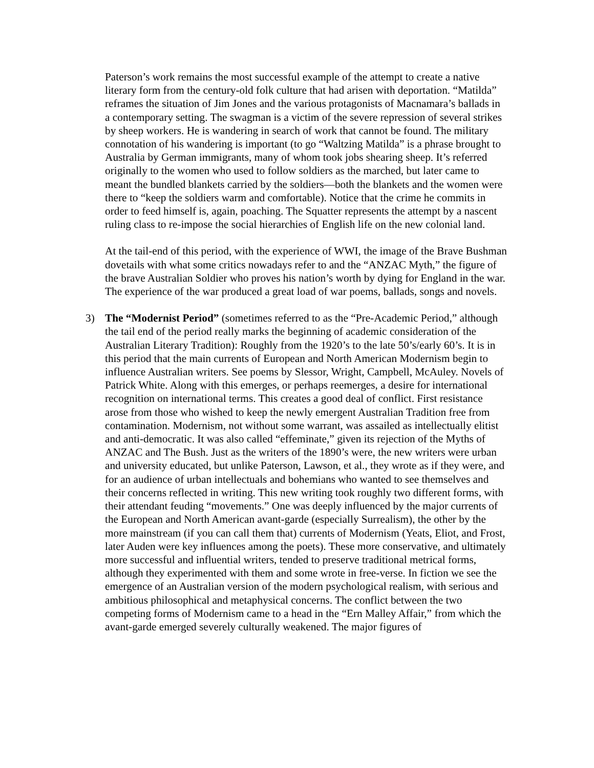Paterson’s work remains the most successful example of the attempt to create a native literary form from the century-old folk culture that had arisen with deportation. “Matilda” reframes the situation of Jim Jones and the various protagonists of Macnamara’s ballads in a contemporary setting. The swagman is a victim of the severe repression of several strikes by sheep workers. He is wandering in search of work that cannot be found. The military connotation of his wandering is important (to go “Waltzing Matilda” is a phrase brought to Australia by German immigrants, many of whom took jobs shearing sheep. It’s referred originally to the women who used to follow soldiers as the marched, but later came to meant the bundled blankets carried by the soldiers—both the blankets and the women were there to “keep the soldiers warm and comfortable). Notice that the crime he commits in order to feed himself is, again, poaching. The Squatter represents the attempt by a nascent ruling class to re-impose the social hierarchies of English life on the new colonial land.
At the tail-end of this period, with the experience of WWI, the image of the Brave Bushman dovetails with what some critics nowadays refer to and the “ANZAC Myth,” the figure of the brave Australian Soldier who proves his nation’s worth by dying for England in the war. The experience of the war produced a great load of war poems, ballads, songs and novels.
3) The “Modernist Period” (sometimes referred to as the “Pre-Academic Period,” although the tail end of the period really marks the beginning of academic consideration of the Australian Literary Tradition): Roughly from the 1920’s to the late 50’s/early 60’s. It is in this period that the main currents of European and North American Modernism begin to influence Australian writers. See poems by Slessor, Wright, Campbell, McAuley. Novels of Patrick White. Along with this emerges, or perhaps reemerges, a desire for international recognition on international terms. This creates a good deal of conflict. First resistance arose from those who wished to keep the newly emergent Australian Tradition free from contamination. Modernism, not without some warrant, was assailed as intellectually elitist and anti-democratic. It was also called “effeminate,” given its rejection of the Myths of ANZAC and The Bush. Just as the writers of the 1890’s were, the new writers were urban and university educated, but unlike Paterson, Lawson, et al., they wrote as if they were, and for an audience of urban intellectuals and bohemians who wanted to see themselves and their concerns reflected in writing. This new writing took roughly two different forms, with their attendant feuding “movements.” One was deeply influenced by the major currents of the European and North American avant-garde (especially Surrealism), the other by the more mainstream (if you can call them that) currents of Modernism (Yeats, Eliot, and Frost, later Auden were key influences among the poets). These more conservative, and ultimately more successful and influential writers, tended to preserve traditional metrical forms, although they experimented with them and some wrote in free-verse. In fiction we see the emergence of an Australian version of the modern psychological realism, with serious and ambitious philosophical and metaphysical concerns. The conflict between the two competing forms of Modernism came to a head in the “Ern Malley Affair,” from which the avant-garde emerged severely culturally weakened. The major figures of